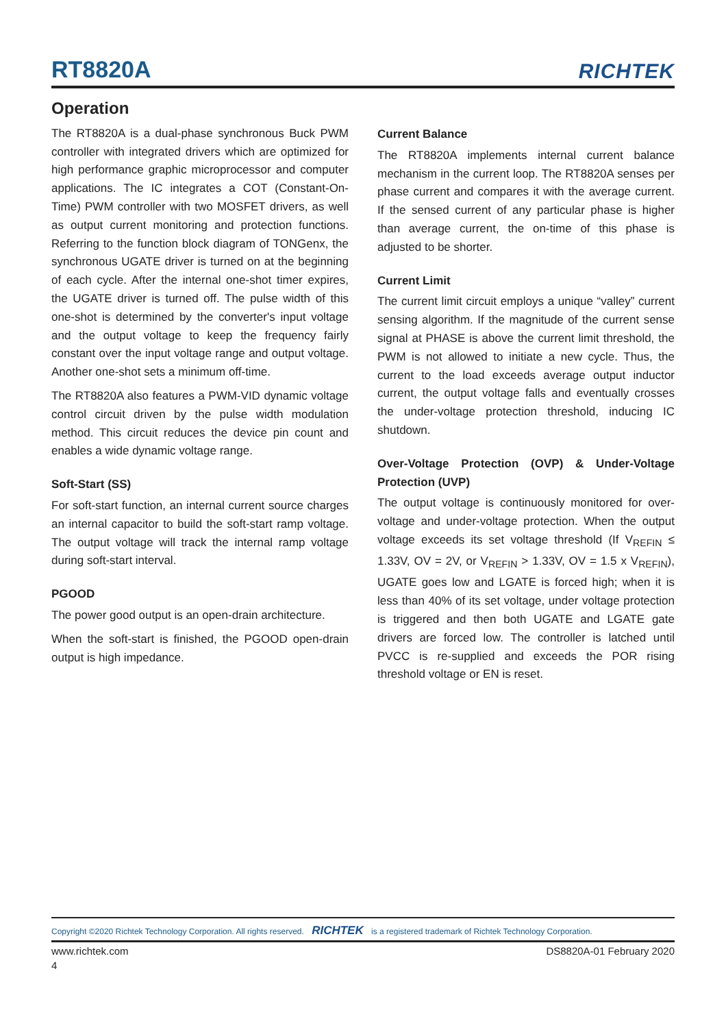RT8820A
RICHTEK
Operation
The RT8820A is a dual-phase synchronous Buck PWM controller with integrated drivers which are optimized for high performance graphic microprocessor and computer applications. The IC integrates a COT (Constant-On-Time) PWM controller with two MOSFET drivers, as well as output current monitoring and protection functions. Referring to the function block diagram of TONGenx, the synchronous UGATE driver is turned on at the beginning of each cycle. After the internal one-shot timer expires, the UGATE driver is turned off. The pulse width of this one-shot is determined by the converter's input voltage and the output voltage to keep the frequency fairly constant over the input voltage range and output voltage. Another one-shot sets a minimum off-time.
The RT8820A also features a PWM-VID dynamic voltage control circuit driven by the pulse width modulation method. This circuit reduces the device pin count and enables a wide dynamic voltage range.
Soft-Start (SS)
For soft-start function, an internal current source charges an internal capacitor to build the soft-start ramp voltage. The output voltage will track the internal ramp voltage during soft-start interval.
PGOOD
The power good output is an open-drain architecture.
When the soft-start is finished, the PGOOD open-drain output is high impedance.
Current Balance
The RT8820A implements internal current balance mechanism in the current loop. The RT8820A senses per phase current and compares it with the average current. If the sensed current of any particular phase is higher than average current, the on-time of this phase is adjusted to be shorter.
Current Limit
The current limit circuit employs a unique “valley” current sensing algorithm. If the magnitude of the current sense signal at PHASE is above the current limit threshold, the PWM is not allowed to initiate a new cycle. Thus, the current to the load exceeds average output inductor current, the output voltage falls and eventually crosses the under-voltage protection threshold, inducing IC shutdown.
Over-Voltage Protection (OVP) & Under-Voltage Protection (UVP)
The output voltage is continuously monitored for over-voltage and under-voltage protection. When the output voltage exceeds its set voltage threshold (If V<sub>REFIN</sub> ≤ 1.33V, OV = 2V, or V<sub>REFIN</sub> > 1.33V, OV = 1.5 x V<sub>REFIN</sub>), UGATE goes low and LGATE is forced high; when it is less than 40% of its set voltage, under voltage protection is triggered and then both UGATE and LGATE gate drivers are forced low. The controller is latched until PVCC is re-supplied and exceeds the POR rising threshold voltage or EN is reset.
Copyright ©2020 Richtek Technology Corporation. All rights reserved. RICHTEK is a registered trademark of Richtek Technology Corporation.
www.richtek.com DS8820A-01 February 2020
4